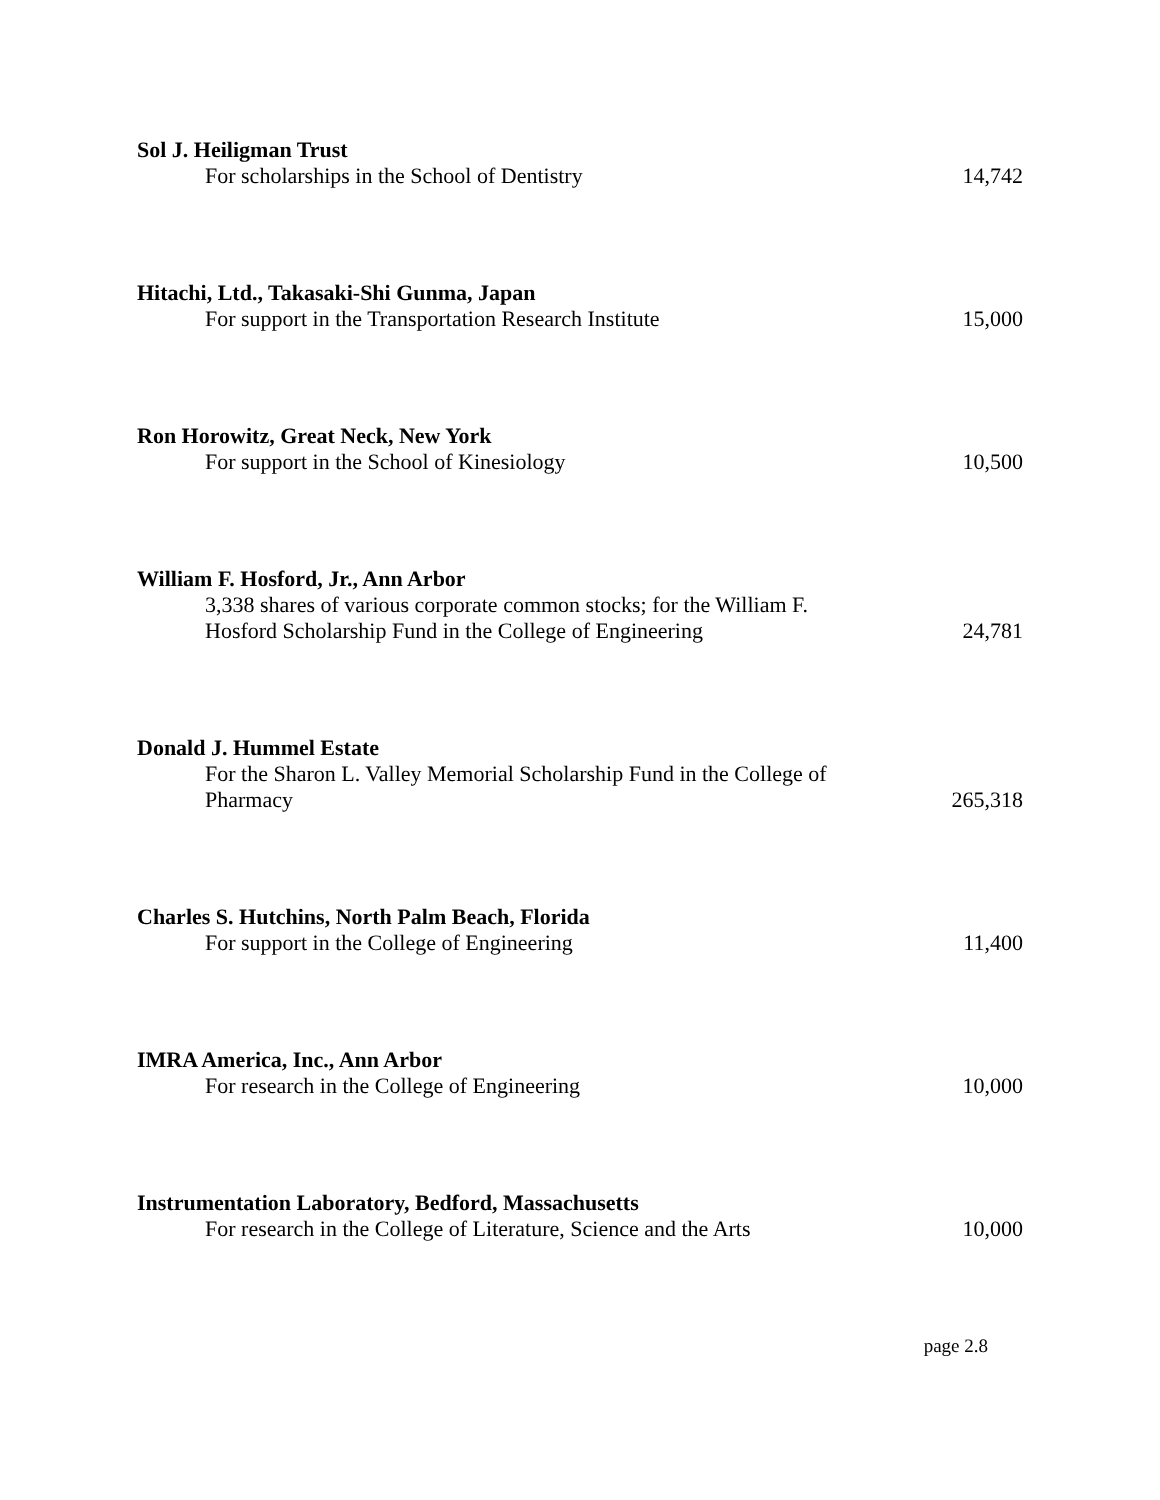Sol J. Heiligman Trust
For scholarships in the School of Dentistry
14,742
Hitachi, Ltd., Takasaki-Shi Gunma, Japan
For support in the Transportation Research Institute
15,000
Ron Horowitz, Great Neck, New York
For support in the School of Kinesiology
10,500
William F. Hosford, Jr., Ann Arbor
3,338 shares of various corporate common stocks; for the William F. Hosford Scholarship Fund in the College of Engineering
24,781
Donald J. Hummel Estate
For the Sharon L. Valley Memorial Scholarship Fund in the College of Pharmacy
265,318
Charles S. Hutchins, North Palm Beach, Florida
For support in the College of Engineering
11,400
IMRA America, Inc., Ann Arbor
For research in the College of Engineering
10,000
Instrumentation Laboratory, Bedford, Massachusetts
For research in the College of Literature, Science and the Arts
10,000
page 2.8